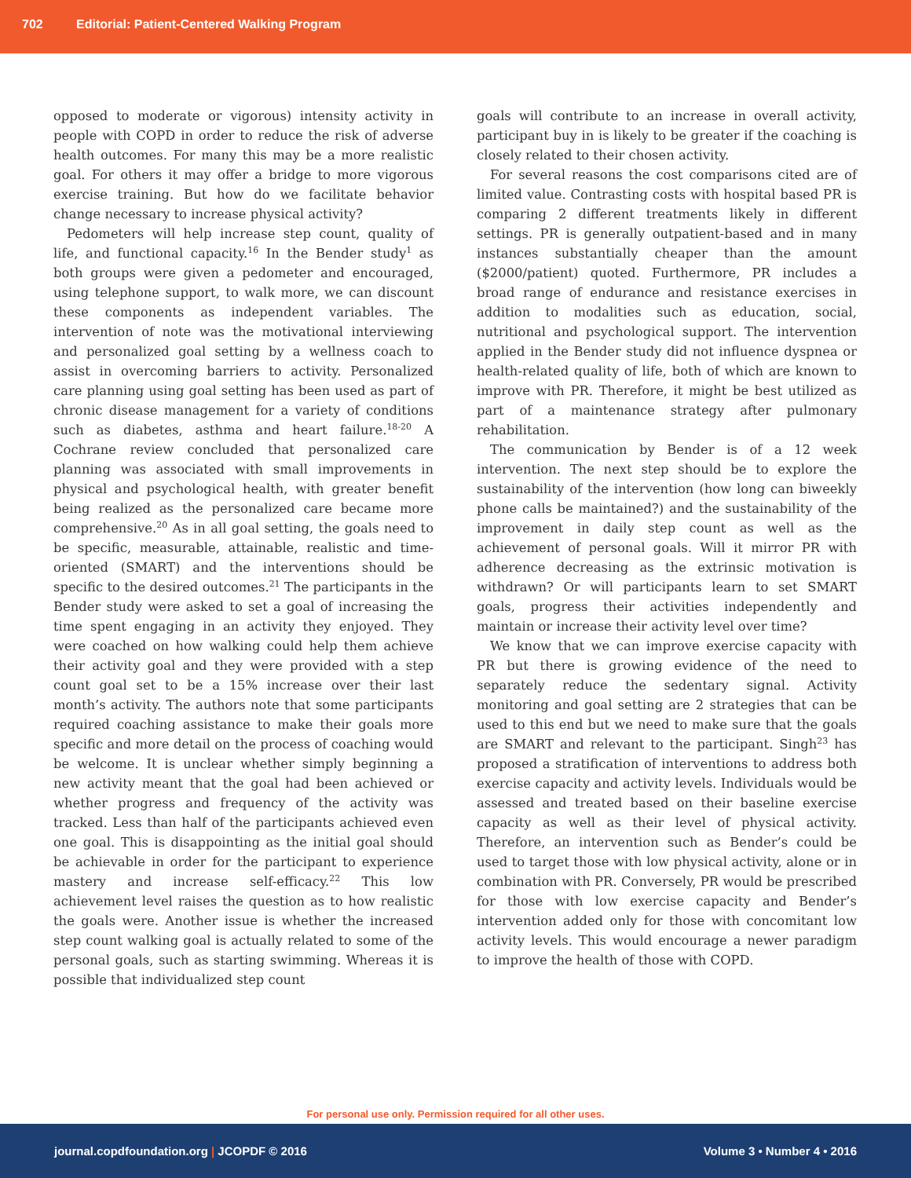702 Editorial: Patient-Centered Walking Program
opposed to moderate or vigorous) intensity activity in people with COPD in order to reduce the risk of adverse health outcomes. For many this may be a more realistic goal. For others it may offer a bridge to more vigorous exercise training. But how do we facilitate behavior change necessary to increase physical activity?
Pedometers will help increase step count, quality of life, and functional capacity.<sup>16</sup> In the Bender study<sup>1</sup> as both groups were given a pedometer and encouraged, using telephone support, to walk more, we can discount these components as independent variables. The intervention of note was the motivational interviewing and personalized goal setting by a wellness coach to assist in overcoming barriers to activity. Personalized care planning using goal setting has been used as part of chronic disease management for a variety of conditions such as diabetes, asthma and heart failure.<sup>18-20</sup> A Cochrane review concluded that personalized care planning was associated with small improvements in physical and psychological health, with greater benefit being realized as the personalized care became more comprehensive.<sup>20</sup> As in all goal setting, the goals need to be specific, measurable, attainable, realistic and time-oriented (SMART) and the interventions should be specific to the desired outcomes.<sup>21</sup> The participants in the Bender study were asked to set a goal of increasing the time spent engaging in an activity they enjoyed. They were coached on how walking could help them achieve their activity goal and they were provided with a step count goal set to be a 15% increase over their last month’s activity. The authors note that some participants required coaching assistance to make their goals more specific and more detail on the process of coaching would be welcome. It is unclear whether simply beginning a new activity meant that the goal had been achieved or whether progress and frequency of the activity was tracked. Less than half of the participants achieved even one goal. This is disappointing as the initial goal should be achievable in order for the participant to experience mastery and increase self-efficacy.<sup>22</sup> This low achievement level raises the question as to how realistic the goals were. Another issue is whether the increased step count walking goal is actually related to some of the personal goals, such as starting swimming. Whereas it is possible that individualized step count
goals will contribute to an increase in overall activity, participant buy in is likely to be greater if the coaching is closely related to their chosen activity.
For several reasons the cost comparisons cited are of limited value. Contrasting costs with hospital based PR is comparing 2 different treatments likely in different settings. PR is generally outpatient-based and in many instances substantially cheaper than the amount ($2000/patient) quoted. Furthermore, PR includes a broad range of endurance and resistance exercises in addition to modalities such as education, social, nutritional and psychological support. The intervention applied in the Bender study did not influence dyspnea or health-related quality of life, both of which are known to improve with PR. Therefore, it might be best utilized as part of a maintenance strategy after pulmonary rehabilitation.
The communication by Bender is of a 12 week intervention. The next step should be to explore the sustainability of the intervention (how long can biweekly phone calls be maintained?) and the sustainability of the improvement in daily step count as well as the achievement of personal goals. Will it mirror PR with adherence decreasing as the extrinsic motivation is withdrawn? Or will participants learn to set SMART goals, progress their activities independently and maintain or increase their activity level over time?
We know that we can improve exercise capacity with PR but there is growing evidence of the need to separately reduce the sedentary signal. Activity monitoring and goal setting are 2 strategies that can be used to this end but we need to make sure that the goals are SMART and relevant to the participant. Singh<sup>23</sup> has proposed a stratification of interventions to address both exercise capacity and activity levels. Individuals would be assessed and treated based on their baseline exercise capacity as well as their level of physical activity. Therefore, an intervention such as Bender’s could be used to target those with low physical activity, alone or in combination with PR. Conversely, PR would be prescribed for those with low exercise capacity and Bender’s intervention added only for those with concomitant low activity levels. This would encourage a newer paradigm to improve the health of those with COPD.
For personal use only. Permission required for all other uses.
journal.copdfoundation.org | JCOPDF © 2016 Volume 3 • Number 4 • 2016